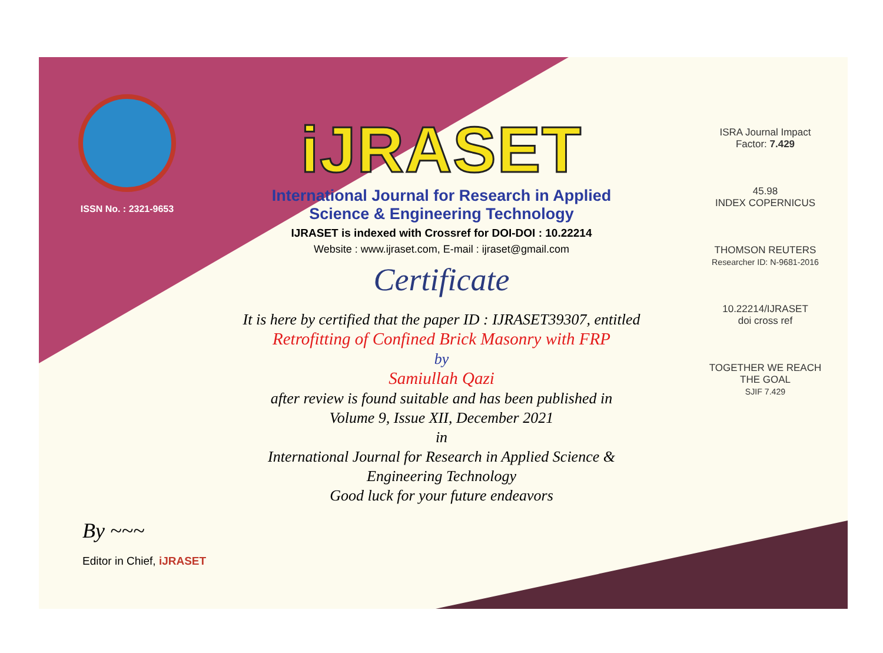ISSN No. : 2321-9653
iJRASET
International Journal for Research in Applied
Science & Engineering Technology
IJRASET is indexed with Crossref for DOI-DOI : 10.22214
Website : www.ijraset.com, E-mail : ijraset@gmail.com
Certificate
It is here by certified that the paper ID : IJRASET39307, entitled
Retrofitting of Confined Brick Masonry with FRP
by
Samiullah Qazi
after review is found suitable and has been published in
Volume 9, Issue XII, December 2021
in
International Journal for Research in Applied Science &
Engineering Technology
Good luck for your future endeavors
ISRA Journal Impact
Factor: 7.429
45.98
INDEX COPERNICUS
THOMSON REUTERS
Researcher ID: N-9681-2016
10.22214/IJRASET
doi cross ref
TOGETHER WE REACH THE GOAL
SJIF 7.429
By ~~~
Editor in Chief, iJRASET